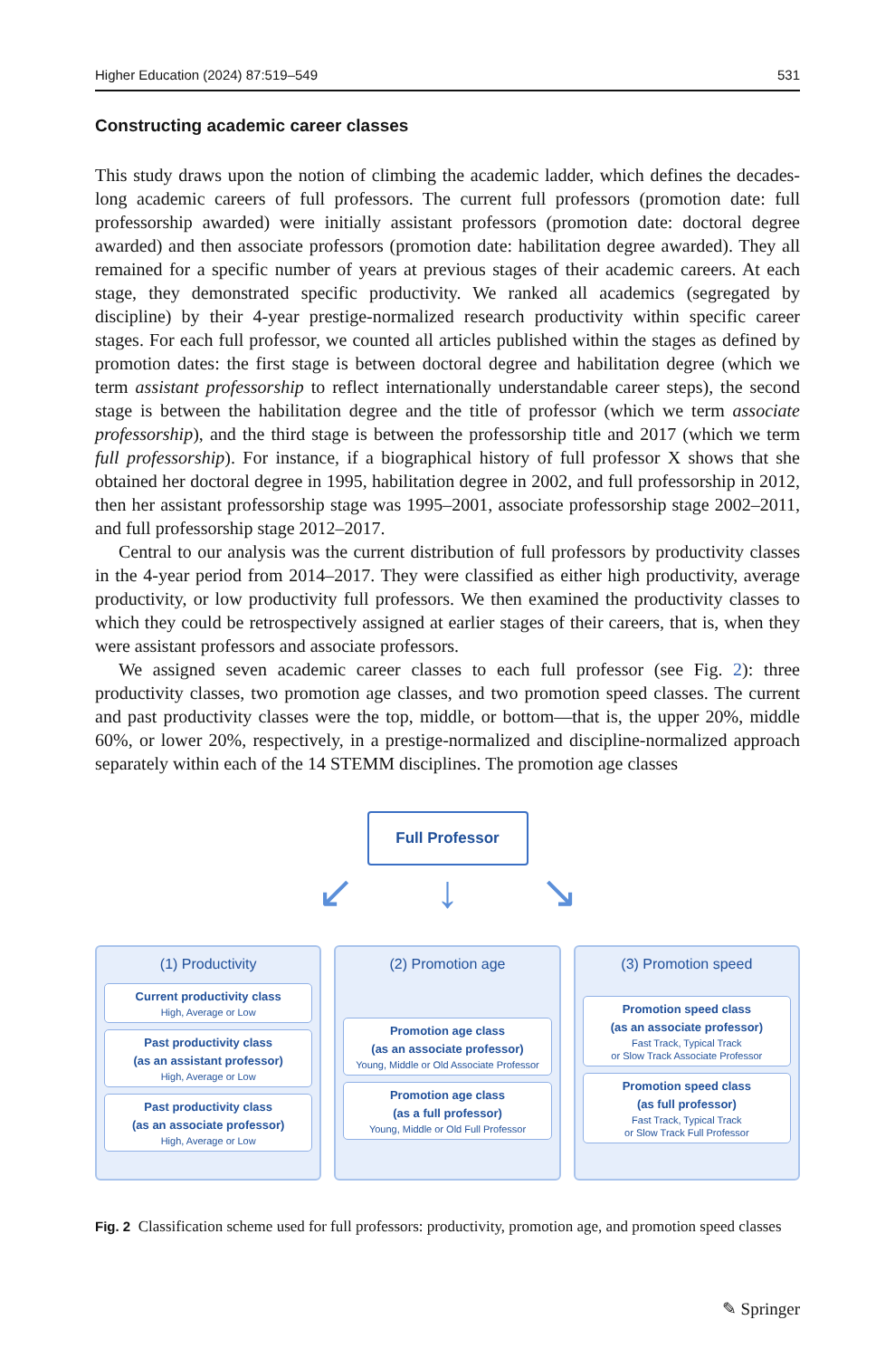Higher Education (2024) 87:519–549 531
Constructing academic career classes
This study draws upon the notion of climbing the academic ladder, which defines the decades-long academic careers of full professors. The current full professors (promotion date: full professorship awarded) were initially assistant professors (promotion date: doctoral degree awarded) and then associate professors (promotion date: habilitation degree awarded). They all remained for a specific number of years at previous stages of their academic careers. At each stage, they demonstrated specific productivity. We ranked all academics (segregated by discipline) by their 4-year prestige-normalized research productivity within specific career stages. For each full professor, we counted all articles published within the stages as defined by promotion dates: the first stage is between doctoral degree and habilitation degree (which we term assistant professorship to reflect internationally understandable career steps), the second stage is between the habilitation degree and the title of professor (which we term associate professorship), and the third stage is between the professorship title and 2017 (which we term full professorship). For instance, if a biographical history of full professor X shows that she obtained her doctoral degree in 1995, habilitation degree in 2002, and full professorship in 2012, then her assistant professorship stage was 1995–2001, associate professorship stage 2002–2011, and full professorship stage 2012–2017.
Central to our analysis was the current distribution of full professors by productivity classes in the 4-year period from 2014–2017. They were classified as either high productivity, average productivity, or low productivity full professors. We then examined the productivity classes to which they could be retrospectively assigned at earlier stages of their careers, that is, when they were assistant professors and associate professors.
We assigned seven academic career classes to each full professor (see Fig. 2): three productivity classes, two promotion age classes, and two promotion speed classes. The current and past productivity classes were the top, middle, or bottom—that is, the upper 20%, middle 60%, or lower 20%, respectively, in a prestige-normalized and discipline-normalized approach separately within each of the 14 STEMM disciplines. The promotion age classes
Full Professor
↙ ↓ ↘
(1) Productivity
Current productivity class
High, Average or Low
Past productivity class
(as an assistant professor)
High, Average or Low
Past productivity class
(as an associate professor)
High, Average or Low
(2) Promotion age
Promotion age class
(as an associate professor)
Young, Middle or Old Associate Professor
Promotion age class
(as a full professor)
Young, Middle or Old Full Professor
(3) Promotion speed
Promotion speed class
(as an associate professor)
Fast Track, Typical Track
or Slow Track Associate Professor
Promotion speed class
(as full professor)
Fast Track, Typical Track
or Slow Track Full Professor
Fig. 2 Classification scheme used for full professors: productivity, promotion age, and promotion speed classes
✎ Springer